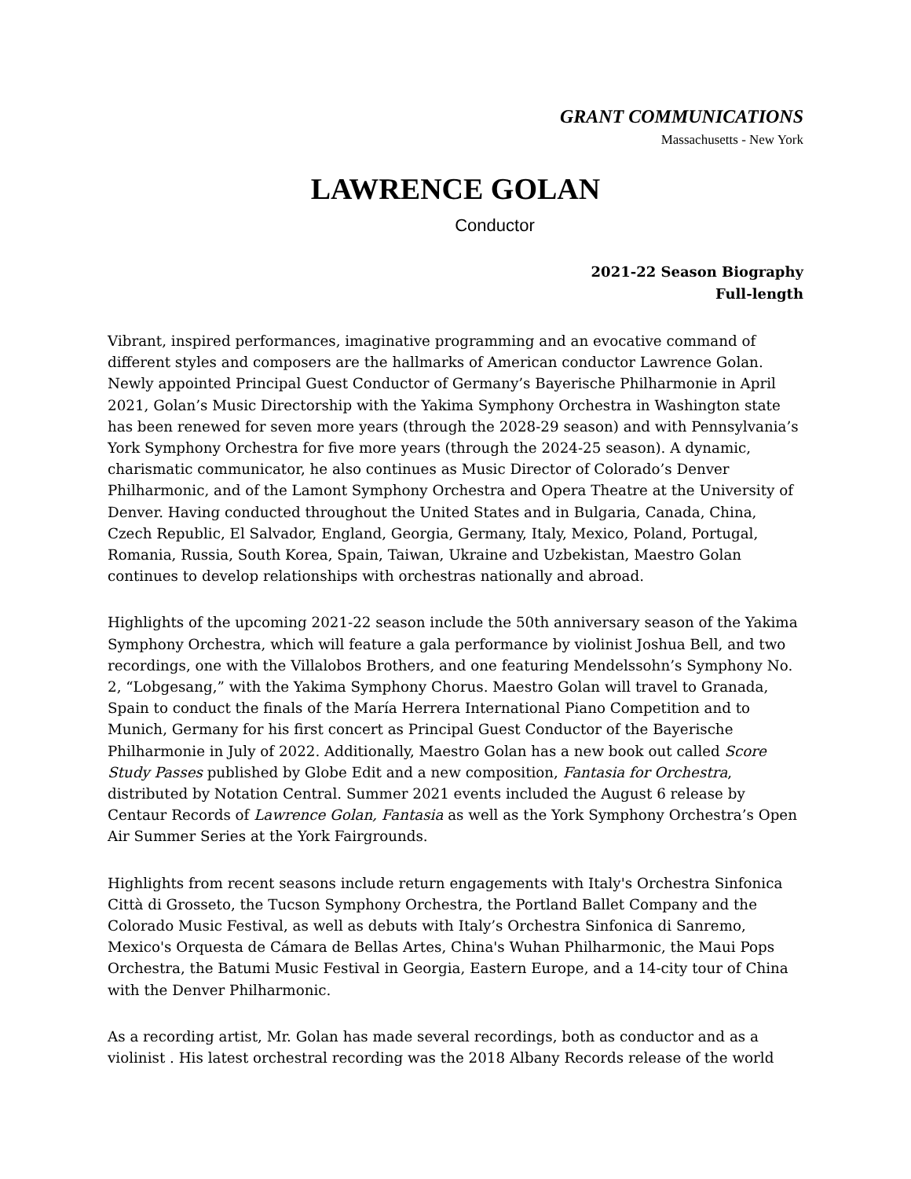GRANT COMMUNICATIONS
Massachusetts - New York
LAWRENCE GOLAN
Conductor
2021-22 Season Biography
Full-length
Vibrant, inspired performances, imaginative programming and an evocative command of different styles and composers are the hallmarks of American conductor Lawrence Golan. Newly appointed Principal Guest Conductor of Germany’s Bayerische Philharmonie in April 2021, Golan’s Music Directorship with the Yakima Symphony Orchestra in Washington state has been renewed for seven more years (through the 2028-29 season) and with Pennsylvania’s York Symphony Orchestra for five more years (through the 2024-25 season). A dynamic, charismatic communicator, he also continues as Music Director of Colorado’s Denver Philharmonic, and of the Lamont Symphony Orchestra and Opera Theatre at the University of Denver. Having conducted throughout the United States and in Bulgaria, Canada, China, Czech Republic, El Salvador, England, Georgia, Germany, Italy, Mexico, Poland, Portugal, Romania, Russia, South Korea, Spain, Taiwan, Ukraine and Uzbekistan, Maestro Golan continues to develop relationships with orchestras nationally and abroad.
Highlights of the upcoming 2021-22 season include the 50th anniversary season of the Yakima Symphony Orchestra, which will feature a gala performance by violinist Joshua Bell, and two recordings, one with the Villalobos Brothers, and one featuring Mendelssohn’s Symphony No. 2, “Lobgesang,” with the Yakima Symphony Chorus. Maestro Golan will travel to Granada, Spain to conduct the finals of the María Herrera International Piano Competition and to Munich, Germany for his first concert as Principal Guest Conductor of the Bayerische Philharmonie in July of 2022. Additionally, Maestro Golan has a new book out called Score Study Passes published by Globe Edit and a new composition, Fantasia for Orchestra, distributed by Notation Central. Summer 2021 events included the August 6 release by Centaur Records of Lawrence Golan, Fantasia as well as the York Symphony Orchestra’s Open Air Summer Series at the York Fairgrounds.
Highlights from recent seasons include return engagements with Italy's Orchestra Sinfonica Città di Grosseto, the Tucson Symphony Orchestra, the Portland Ballet Company and the Colorado Music Festival, as well as debuts with Italy’s Orchestra Sinfonica di Sanremo, Mexico's Orquesta de Cámara de Bellas Artes, China's Wuhan Philharmonic, the Maui Pops Orchestra, the Batumi Music Festival in Georgia, Eastern Europe, and a 14-city tour of China with the Denver Philharmonic.
As a recording artist, Mr. Golan has made several recordings, both as conductor and as a violinist . His latest orchestral recording was the 2018 Albany Records release of the world